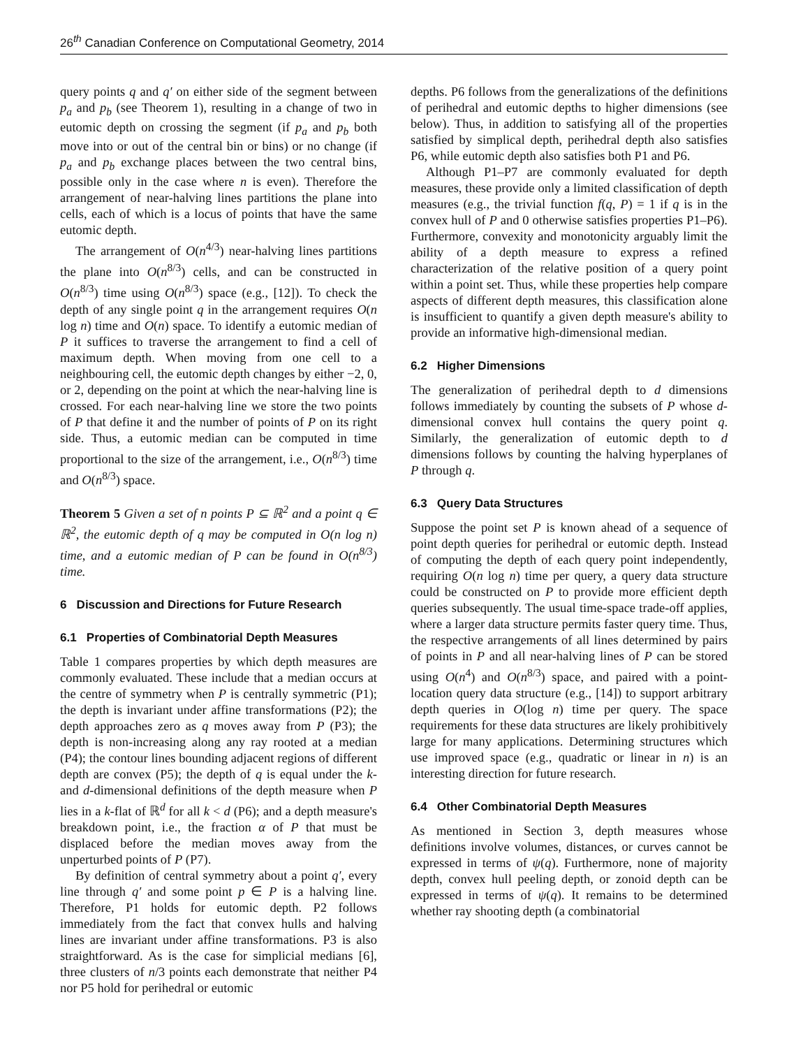26<sup>th</sup> Canadian Conference on Computational Geometry, 2014
query points q and q′ on either side of the segment between p<sub>a</sub> and p<sub>b</sub> (see Theorem 1), resulting in a change of two in eutomic depth on crossing the segment (if p<sub>a</sub> and p<sub>b</sub> both move into or out of the central bin or bins) or no change (if p<sub>a</sub> and p<sub>b</sub> exchange places between the two central bins, possible only in the case where n is even). Therefore the arrangement of near-halving lines partitions the plane into cells, each of which is a locus of points that have the same eutomic depth.
The arrangement of O(n<sup>4/3</sup>) near-halving lines partitions the plane into O(n<sup>8/3</sup>) cells, and can be constructed in O(n<sup>8/3</sup>) time using O(n<sup>8/3</sup>) space (e.g., [12]). To check the depth of any single point q in the arrangement requires O(n log n) time and O(n) space. To identify a eutomic median of P it suffices to traverse the arrangement to find a cell of maximum depth. When moving from one cell to a neighbouring cell, the eutomic depth changes by either −2, 0, or 2, depending on the point at which the near-halving line is crossed. For each near-halving line we store the two points of P that define it and the number of points of P on its right side. Thus, a eutomic median can be computed in time proportional to the size of the arrangement, i.e., O(n<sup>8/3</sup>) time and O(n<sup>8/3</sup>) space.
Theorem 5 Given a set of n points P ⊆ ℝ<sup>2</sup> and a point q ∈ ℝ<sup>2</sup>, the eutomic depth of q may be computed in O(n log n) time, and a eutomic median of P can be found in O(n<sup>8/3</sup>) time.
6 Discussion and Directions for Future Research
6.1 Properties of Combinatorial Depth Measures
Table 1 compares properties by which depth measures are commonly evaluated. These include that a median occurs at the centre of symmetry when P is centrally symmetric (P1); the depth is invariant under affine transformations (P2); the depth approaches zero as q moves away from P (P3); the depth is non-increasing along any ray rooted at a median (P4); the contour lines bounding adjacent regions of different depth are convex (P5); the depth of q is equal under the k- and d-dimensional definitions of the depth measure when P lies in a k-flat of ℝ<sup>d</sup> for all k < d (P6); and a depth measure's breakdown point, i.e., the fraction α of P that must be displaced before the median moves away from the unperturbed points of P (P7).
By definition of central symmetry about a point q′, every line through q′ and some point p ∈ P is a halving line. Therefore, P1 holds for eutomic depth. P2 follows immediately from the fact that convex hulls and halving lines are invariant under affine transformations. P3 is also straightforward. As is the case for simplicial medians [6], three clusters of n/3 points each demonstrate that neither P4 nor P5 hold for perihedral or eutomic
depths. P6 follows from the generalizations of the definitions of perihedral and eutomic depths to higher dimensions (see below). Thus, in addition to satisfying all of the properties satisfied by simplical depth, perihedral depth also satisfies P6, while eutomic depth also satisfies both P1 and P6.
Although P1–P7 are commonly evaluated for depth measures, these provide only a limited classification of depth measures (e.g., the trivial function f(q, P) = 1 if q is in the convex hull of P and 0 otherwise satisfies properties P1–P6). Furthermore, convexity and monotonicity arguably limit the ability of a depth measure to express a refined characterization of the relative position of a query point within a point set. Thus, while these properties help compare aspects of different depth measures, this classification alone is insufficient to quantify a given depth measure's ability to provide an informative high-dimensional median.
6.2 Higher Dimensions
The generalization of perihedral depth to d dimensions follows immediately by counting the subsets of P whose d-dimensional convex hull contains the query point q. Similarly, the generalization of eutomic depth to d dimensions follows by counting the halving hyperplanes of P through q.
6.3 Query Data Structures
Suppose the point set P is known ahead of a sequence of point depth queries for perihedral or eutomic depth. Instead of computing the depth of each query point independently, requiring O(n log n) time per query, a query data structure could be constructed on P to provide more efficient depth queries subsequently. The usual time-space trade-off applies, where a larger data structure permits faster query time. Thus, the respective arrangements of all lines determined by pairs of points in P and all near-halving lines of P can be stored using O(n<sup>4</sup>) and O(n<sup>8/3</sup>) space, and paired with a point-location query data structure (e.g., [14]) to support arbitrary depth queries in O(log n) time per query. The space requirements for these data structures are likely prohibitively large for many applications. Determining structures which use improved space (e.g., quadratic or linear in n) is an interesting direction for future research.
6.4 Other Combinatorial Depth Measures
As mentioned in Section 3, depth measures whose definitions involve volumes, distances, or curves cannot be expressed in terms of ψ(q). Furthermore, none of majority depth, convex hull peeling depth, or zonoid depth can be expressed in terms of ψ(q). It remains to be determined whether ray shooting depth (a combinatorial